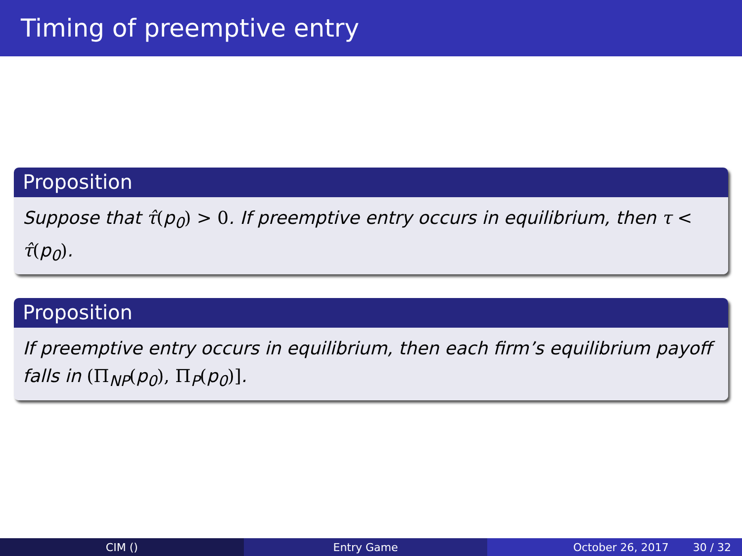Timing of preemptive entry
Proposition
Suppose that τ̂(p<sub>0</sub>) > 0. If preemptive entry occurs in equilibrium, then τ < τ̂(p<sub>0</sub>).
Proposition
If preemptive entry occurs in equilibrium, then each firm’s equilibrium payoff falls in (Π<sub>NP</sub>(p<sub>0</sub>), Π<sub>P</sub>(p<sub>0</sub>)].
CIM () Entry Game October 26, 2017 30 / 32